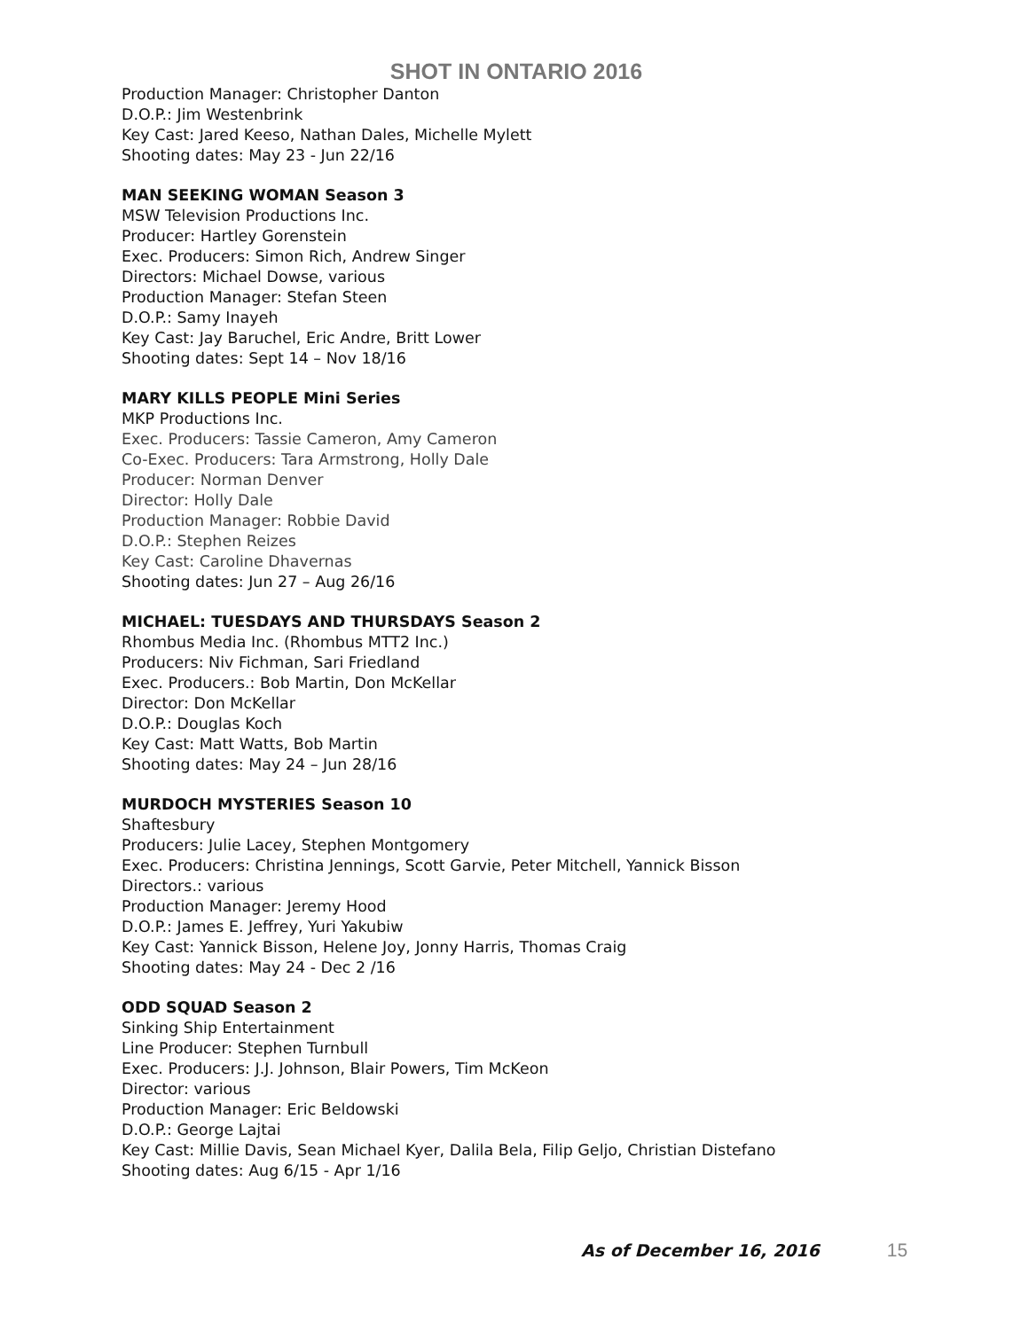SHOT IN ONTARIO 2016
Production Manager: Christopher Danton
D.O.P.: Jim Westenbrink
Key Cast: Jared Keeso, Nathan Dales, Michelle Mylett
Shooting dates: May 23 - Jun 22/16
MAN SEEKING WOMAN Season 3
MSW Television Productions Inc.
Producer: Hartley Gorenstein
Exec. Producers: Simon Rich, Andrew Singer
Directors: Michael Dowse, various
Production Manager: Stefan Steen
D.O.P.: Samy Inayeh
Key Cast: Jay Baruchel, Eric Andre, Britt Lower
Shooting dates: Sept 14 – Nov 18/16
MARY KILLS PEOPLE Mini Series
MKP Productions Inc.
Exec. Producers: Tassie Cameron, Amy Cameron
Co-Exec. Producers: Tara Armstrong, Holly Dale
Producer: Norman Denver
Director: Holly Dale
Production Manager: Robbie David
D.O.P.: Stephen Reizes
Key Cast: Caroline Dhavernas
Shooting dates: Jun 27 – Aug 26/16
MICHAEL: TUESDAYS AND THURSDAYS Season 2
Rhombus Media Inc. (Rhombus MTT2 Inc.)
Producers: Niv Fichman, Sari Friedland
Exec. Producers.: Bob Martin, Don McKellar
Director: Don McKellar
D.O.P.: Douglas Koch
Key Cast: Matt Watts, Bob Martin
Shooting dates: May 24 – Jun 28/16
MURDOCH MYSTERIES Season 10
Shaftesbury
Producers: Julie Lacey, Stephen Montgomery
Exec. Producers: Christina Jennings, Scott Garvie, Peter Mitchell, Yannick Bisson
Directors.: various
Production Manager: Jeremy Hood
D.O.P.: James E. Jeffrey, Yuri Yakubiw
Key Cast: Yannick Bisson, Helene Joy, Jonny Harris, Thomas Craig
Shooting dates: May 24 - Dec 2 /16
ODD SQUAD Season 2
Sinking Ship Entertainment
Line Producer: Stephen Turnbull
Exec. Producers: J.J. Johnson, Blair Powers, Tim McKeon
Director: various
Production Manager: Eric Beldowski
D.O.P.: George Lajtai
Key Cast: Millie Davis, Sean Michael Kyer, Dalila Bela, Filip Geljo, Christian Distefano
Shooting dates: Aug 6/15 - Apr 1/16
As of December 16, 2016 15